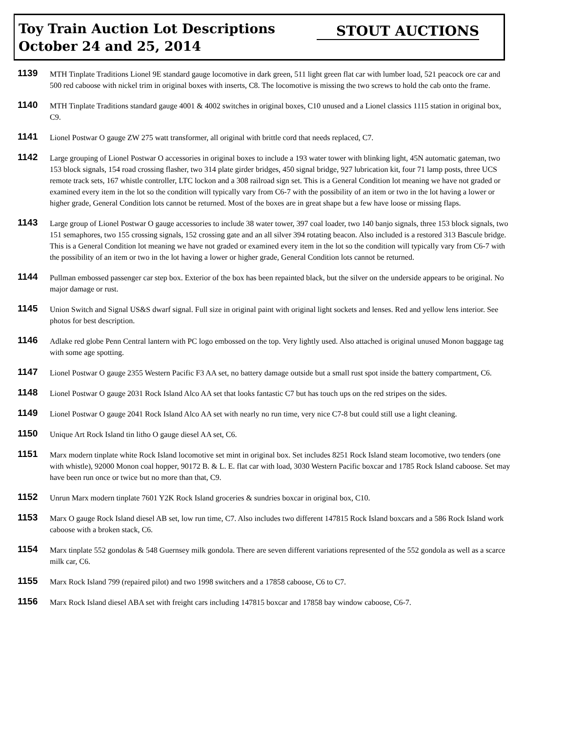Toy Train Auction Lot Descriptions
October 24 and 25, 2014
STOUT AUCTIONS
1139
MTH Tinplate Traditions Lionel 9E standard gauge locomotive in dark green, 511 light green flat car with lumber load, 521 peacock ore car and 500 red caboose with nickel trim in original boxes with inserts, C8. The locomotive is missing the two screws to hold the cab onto the frame.
1140
MTH Tinplate Traditions standard gauge 4001 & 4002 switches in original boxes, C10 unused and a Lionel classics 1115 station in original box, C9.
1141
Lionel Postwar O gauge ZW 275 watt transformer, all original with brittle cord that needs replaced, C7.
1142
Large grouping of Lionel Postwar O accessories in original boxes to include a 193 water tower with blinking light, 45N automatic gateman, two 153 block signals, 154 road crossing flasher, two 314 plate girder bridges, 450 signal bridge, 927 lubrication kit, four 71 lamp posts, three UCS remote track sets, 167 whistle controller, LTC lockon and a 308 railroad sign set. This is a General Condition lot meaning we have not graded or examined every item in the lot so the condition will typically vary from C6-7 with the possibility of an item or two in the lot having a lower or higher grade, General Condition lots cannot be returned. Most of the boxes are in great shape but a few have loose or missing flaps.
1143
Large group of Lionel Postwar O gauge accessories to include 38 water tower, 397 coal loader, two 140 banjo signals, three 153 block signals, two 151 semaphores, two 155 crossing signals, 152 crossing gate and an all silver 394 rotating beacon. Also included is a restored 313 Bascule bridge. This is a General Condition lot meaning we have not graded or examined every item in the lot so the condition will typically vary from C6-7 with the possibility of an item or two in the lot having a lower or higher grade, General Condition lots cannot be returned.
1144
Pullman embossed passenger car step box. Exterior of the box has been repainted black, but the silver on the underside appears to be original. No major damage or rust.
1145
Union Switch and Signal US&S dwarf signal. Full size in original paint with original light sockets and lenses. Red and yellow lens interior. See photos for best description.
1146
Adlake red globe Penn Central lantern with PC logo embossed on the top. Very lightly used. Also attached is original unused Monon baggage tag with some age spotting.
1147
Lionel Postwar O gauge 2355 Western Pacific F3 AA set, no battery damage outside but a small rust spot inside the battery compartment, C6.
1148
Lionel Postwar O gauge 2031 Rock Island Alco AA set that looks fantastic C7 but has touch ups on the red stripes on the sides.
1149
Lionel Postwar O gauge 2041 Rock Island Alco AA set with nearly no run time, very nice C7-8 but could still use a light cleaning.
1150
Unique Art Rock Island tin litho O gauge diesel AA set, C6.
1151
Marx modern tinplate white Rock Island locomotive set mint in original box. Set includes 8251 Rock Island steam locomotive, two tenders (one with whistle), 92000 Monon coal hopper, 90172 B. & L. E. flat car with load, 3030 Western Pacific boxcar and 1785 Rock Island caboose. Set may have been run once or twice but no more than that, C9.
1152
Unrun Marx modern tinplate 7601 Y2K Rock Island groceries & sundries boxcar in original box, C10.
1153
Marx O gauge Rock Island diesel AB set, low run time, C7. Also includes two different 147815 Rock Island boxcars and a 586 Rock Island work caboose with a broken stack, C6.
1154
Marx tinplate 552 gondolas & 548 Guernsey milk gondola. There are seven different variations represented of the 552 gondola as well as a scarce milk car, C6.
1155
Marx Rock Island 799 (repaired pilot) and two 1998 switchers and a 17858 caboose, C6 to C7.
1156
Marx Rock Island diesel ABA set with freight cars including 147815 boxcar and 17858 bay window caboose, C6-7.